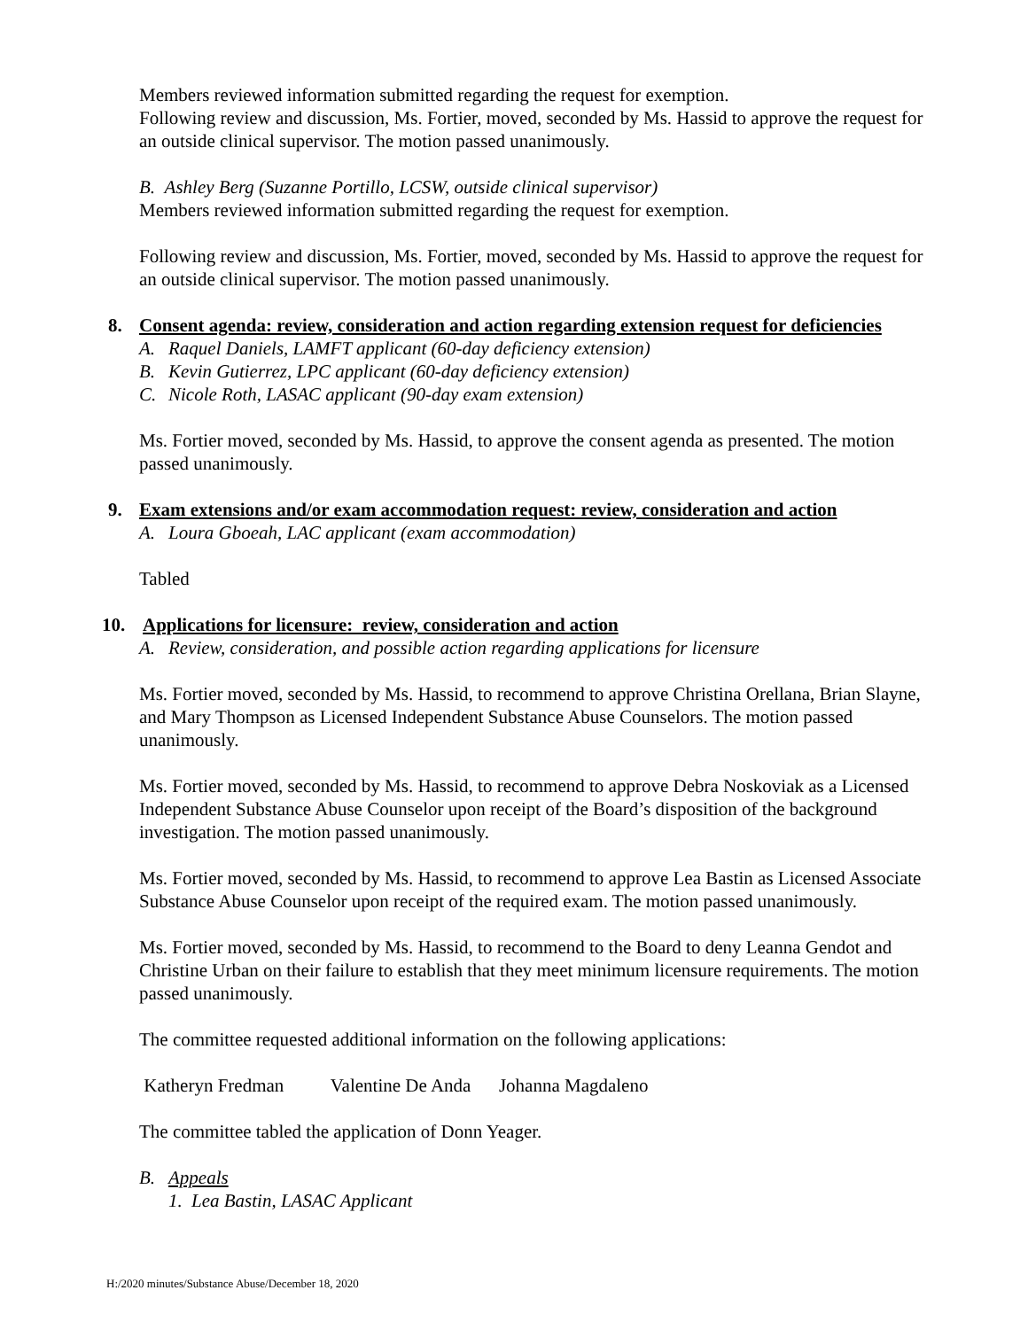Members reviewed information submitted regarding the request for exemption.
Following review and discussion, Ms. Fortier, moved, seconded by Ms. Hassid to approve the request for an outside clinical supervisor. The motion passed unanimously.
B. Ashley Berg (Suzanne Portillo, LCSW, outside clinical supervisor)
Members reviewed information submitted regarding the request for exemption.
Following review and discussion, Ms. Fortier, moved, seconded by Ms. Hassid to approve the request for an outside clinical supervisor. The motion passed unanimously.
8. Consent agenda: review, consideration and action regarding extension request for deficiencies
A. Raquel Daniels, LAMFT applicant (60-day deficiency extension)
B. Kevin Gutierrez, LPC applicant (60-day deficiency extension)
C. Nicole Roth, LASAC applicant (90-day exam extension)
Ms. Fortier moved, seconded by Ms. Hassid, to approve the consent agenda as presented. The motion passed unanimously.
9. Exam extensions and/or exam accommodation request: review, consideration and action
A. Loura Gboeah, LAC applicant (exam accommodation)
Tabled
10. Applications for licensure: review, consideration and action
A. Review, consideration, and possible action regarding applications for licensure
Ms. Fortier moved, seconded by Ms. Hassid, to recommend to approve Christina Orellana, Brian Slayne, and Mary Thompson as Licensed Independent Substance Abuse Counselors. The motion passed unanimously.
Ms. Fortier moved, seconded by Ms. Hassid, to recommend to approve Debra Noskoviak as a Licensed Independent Substance Abuse Counselor upon receipt of the Board’s disposition of the background investigation. The motion passed unanimously.
Ms. Fortier moved, seconded by Ms. Hassid, to recommend to approve Lea Bastin as Licensed Associate Substance Abuse Counselor upon receipt of the required exam. The motion passed unanimously.
Ms. Fortier moved, seconded by Ms. Hassid, to recommend to the Board to deny Leanna Gendot and Christine Urban on their failure to establish that they meet minimum licensure requirements. The motion passed unanimously.
The committee requested additional information on the following applications:
Katheryn Fredman Valentine De Anda Johanna Magdaleno
The committee tabled the application of Donn Yeager.
B. Appeals
1. Lea Bastin, LASAC Applicant
H:/2020 minutes/Substance Abuse/December 18, 2020